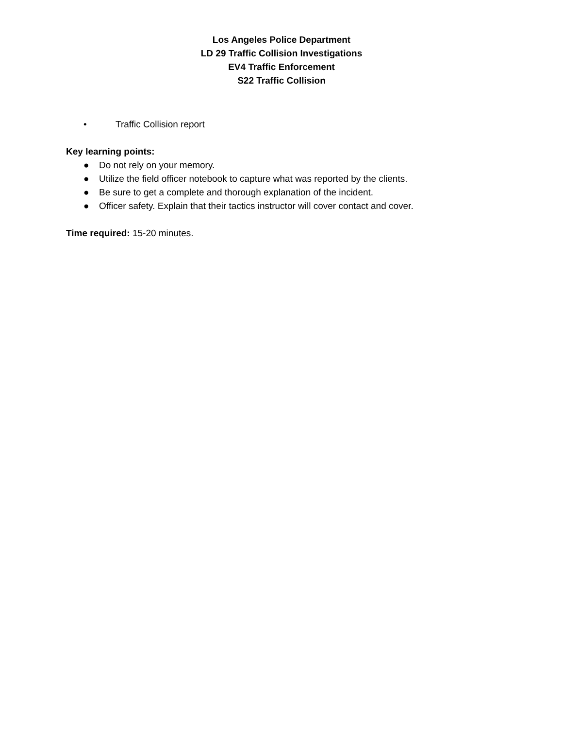Los Angeles Police Department
LD 29 Traffic Collision Investigations
EV4 Traffic Enforcement
S22 Traffic Collision
• Traffic Collision report
Key learning points:
● Do not rely on your memory.
● Utilize the field officer notebook to capture what was reported by the clients.
● Be sure to get a complete and thorough explanation of the incident.
● Officer safety. Explain that their tactics instructor will cover contact and cover.
Time required: 15-20 minutes.